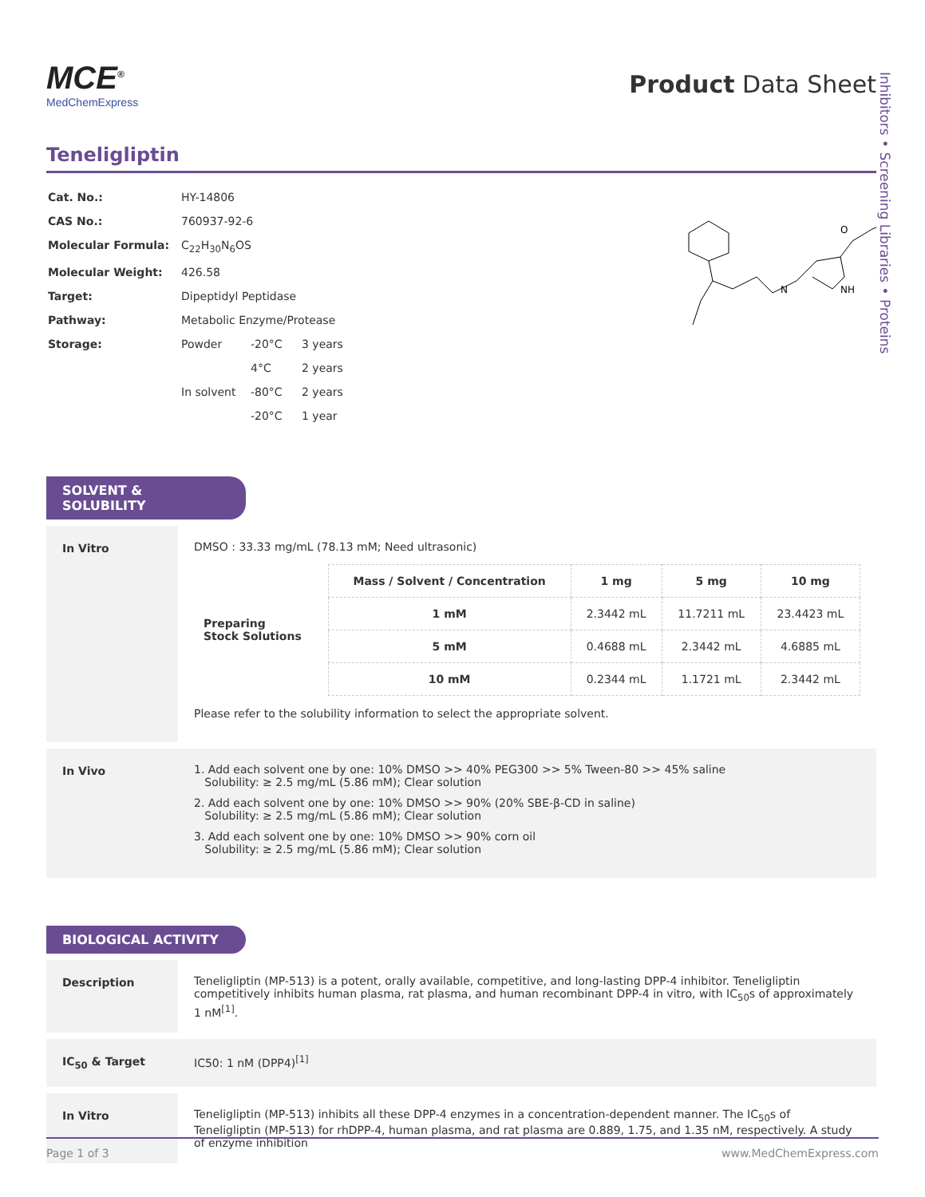Inhibitors • Screening Libraries • Proteins
MCE<sup>®</sup>
MedChemExpress
Product Data Sheet
Teneligliptin
| Cat. No.: | HY-14806 | | |
| CAS No.: | 760937-92-6 | | |
| Molecular Formula: | C<sub>22</sub>H<sub>30</sub>N<sub>6</sub>OS | | |
| Molecular Weight: | 426.58 | | |
| Target: | Dipeptidyl Peptidase | | |
| Pathway: | Metabolic Enzyme/Protease | | |
| Storage: | Powder | -20°C | 3 years |
| | | 4°C | 2 years |
| | In solvent | -80°C | 2 years |
| | | -20°C | 1 year |
N
NH
O
SOLVENT & SOLUBILITY
In Vitro DMSO : 33.33 mg/mL (78.13 mM; Need ultrasonic)
| Preparing Stock Solutions | Mass / Solvent / Concentration | 1 mg | 5 mg | 10 mg |
| --- | --- | --- | --- | --- |
| | 1 mM | 2.3442 mL | 11.7211 mL | 23.4423 mL |
| | 5 mM | 0.4688 mL | 2.3442 mL | 4.6885 mL |
| | 10 mM | 0.2344 mL | 1.1721 mL | 2.3442 mL |
Please refer to the solubility information to select the appropriate solvent.
In Vivo 1. Add each solvent one by one: 10% DMSO >> 40% PEG300 >> 5% Tween-80 >> 45% saline
Solubility: ≥ 2.5 mg/mL (5.86 mM); Clear solution
2. Add each solvent one by one: 10% DMSO >> 90% (20% SBE-β-CD in saline)
Solubility: ≥ 2.5 mg/mL (5.86 mM); Clear solution
3. Add each solvent one by one: 10% DMSO >> 90% corn oil
Solubility: ≥ 2.5 mg/mL (5.86 mM); Clear solution
BIOLOGICAL ACTIVITY
Description Teneligliptin (MP-513) is a potent, orally available, competitive, and long-lasting DPP-4 inhibitor. Teneligliptin competitively inhibits human plasma, rat plasma, and human recombinant DPP-4 in vitro, with IC<sub>50</sub>s of approximately 1 nM<sup>[1]</sup>.
IC<sub>50</sub> & Target IC50: 1 nM (DPP4)<sup>[1]</sup>
In Vitro Teneligliptin (MP-513) inhibits all these DPP-4 enzymes in a concentration-dependent manner. The IC<sub>50</sub>s of Teneligliptin (MP-513) for rhDPP-4, human plasma, and rat plasma are 0.889, 1.75, and 1.35 nM, respectively. A study of enzyme inhibition
Page 1 of 3 www.MedChemExpress.com